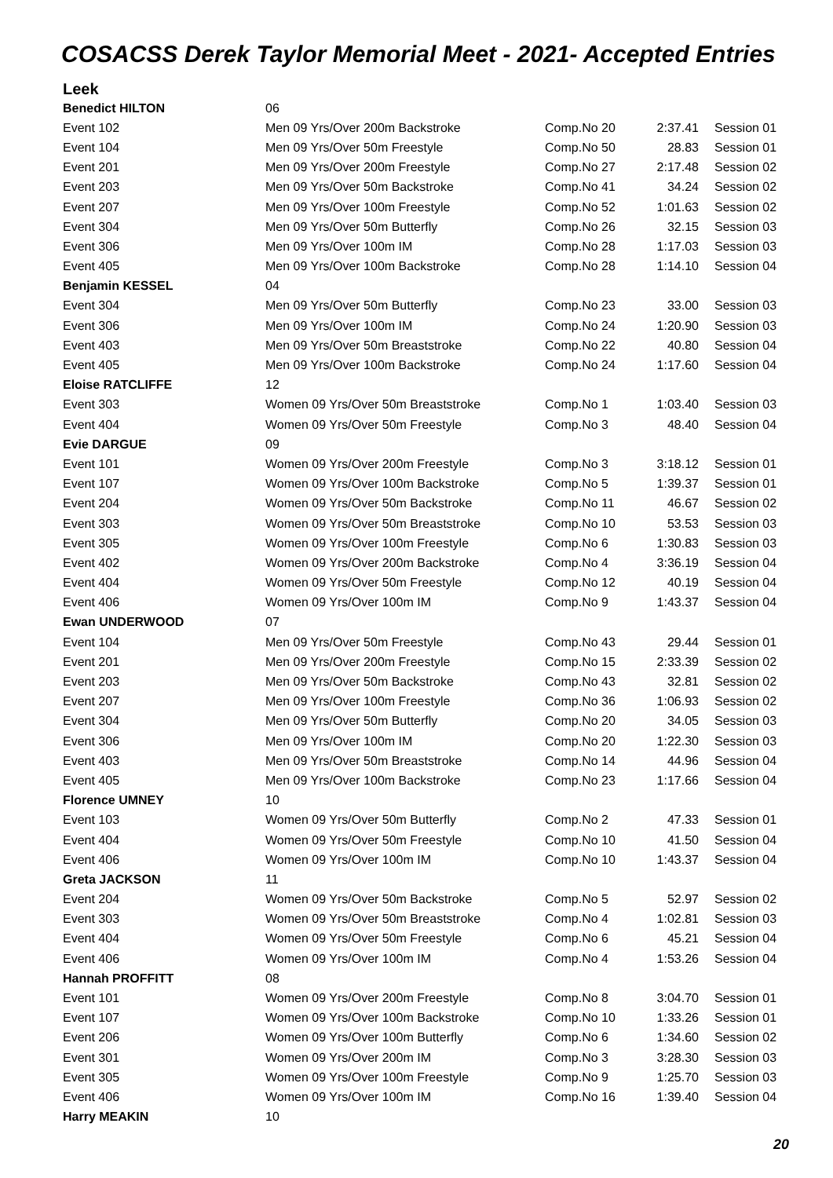COSACSS Derek Taylor Memorial Meet - 2021- Accepted Entries
Leek
| Benedict HILTON | 06 | | | |
| Event 102 | Men 09 Yrs/Over 200m Backstroke | Comp.No 20 | 2:37.41 | Session 01 |
| Event 104 | Men 09 Yrs/Over 50m Freestyle | Comp.No 50 | 28.83 | Session 01 |
| Event 201 | Men 09 Yrs/Over 200m Freestyle | Comp.No 27 | 2:17.48 | Session 02 |
| Event 203 | Men 09 Yrs/Over 50m Backstroke | Comp.No 41 | 34.24 | Session 02 |
| Event 207 | Men 09 Yrs/Over 100m Freestyle | Comp.No 52 | 1:01.63 | Session 02 |
| Event 304 | Men 09 Yrs/Over 50m Butterfly | Comp.No 26 | 32.15 | Session 03 |
| Event 306 | Men 09 Yrs/Over 100m IM | Comp.No 28 | 1:17.03 | Session 03 |
| Event 405 | Men 09 Yrs/Over 100m Backstroke | Comp.No 28 | 1:14.10 | Session 04 |
| Benjamin KESSEL | 04 | | | |
| Event 304 | Men 09 Yrs/Over 50m Butterfly | Comp.No 23 | 33.00 | Session 03 |
| Event 306 | Men 09 Yrs/Over 100m IM | Comp.No 24 | 1:20.90 | Session 03 |
| Event 403 | Men 09 Yrs/Over 50m Breaststroke | Comp.No 22 | 40.80 | Session 04 |
| Event 405 | Men 09 Yrs/Over 100m Backstroke | Comp.No 24 | 1:17.60 | Session 04 |
| Eloise RATCLIFFE | 12 | | | |
| Event 303 | Women 09 Yrs/Over 50m Breaststroke | Comp.No 1 | 1:03.40 | Session 03 |
| Event 404 | Women 09 Yrs/Over 50m Freestyle | Comp.No 3 | 48.40 | Session 04 |
| Evie DARGUE | 09 | | | |
| Event 101 | Women 09 Yrs/Over 200m Freestyle | Comp.No 3 | 3:18.12 | Session 01 |
| Event 107 | Women 09 Yrs/Over 100m Backstroke | Comp.No 5 | 1:39.37 | Session 01 |
| Event 204 | Women 09 Yrs/Over 50m Backstroke | Comp.No 11 | 46.67 | Session 02 |
| Event 303 | Women 09 Yrs/Over 50m Breaststroke | Comp.No 10 | 53.53 | Session 03 |
| Event 305 | Women 09 Yrs/Over 100m Freestyle | Comp.No 6 | 1:30.83 | Session 03 |
| Event 402 | Women 09 Yrs/Over 200m Backstroke | Comp.No 4 | 3:36.19 | Session 04 |
| Event 404 | Women 09 Yrs/Over 50m Freestyle | Comp.No 12 | 40.19 | Session 04 |
| Event 406 | Women 09 Yrs/Over 100m IM | Comp.No 9 | 1:43.37 | Session 04 |
| Ewan UNDERWOOD | 07 | | | |
| Event 104 | Men 09 Yrs/Over 50m Freestyle | Comp.No 43 | 29.44 | Session 01 |
| Event 201 | Men 09 Yrs/Over 200m Freestyle | Comp.No 15 | 2:33.39 | Session 02 |
| Event 203 | Men 09 Yrs/Over 50m Backstroke | Comp.No 43 | 32.81 | Session 02 |
| Event 207 | Men 09 Yrs/Over 100m Freestyle | Comp.No 36 | 1:06.93 | Session 02 |
| Event 304 | Men 09 Yrs/Over 50m Butterfly | Comp.No 20 | 34.05 | Session 03 |
| Event 306 | Men 09 Yrs/Over 100m IM | Comp.No 20 | 1:22.30 | Session 03 |
| Event 403 | Men 09 Yrs/Over 50m Breaststroke | Comp.No 14 | 44.96 | Session 04 |
| Event 405 | Men 09 Yrs/Over 100m Backstroke | Comp.No 23 | 1:17.66 | Session 04 |
| Florence UMNEY | 10 | | | |
| Event 103 | Women 09 Yrs/Over 50m Butterfly | Comp.No 2 | 47.33 | Session 01 |
| Event 404 | Women 09 Yrs/Over 50m Freestyle | Comp.No 10 | 41.50 | Session 04 |
| Event 406 | Women 09 Yrs/Over 100m IM | Comp.No 10 | 1:43.37 | Session 04 |
| Greta JACKSON | 11 | | | |
| Event 204 | Women 09 Yrs/Over 50m Backstroke | Comp.No 5 | 52.97 | Session 02 |
| Event 303 | Women 09 Yrs/Over 50m Breaststroke | Comp.No 4 | 1:02.81 | Session 03 |
| Event 404 | Women 09 Yrs/Over 50m Freestyle | Comp.No 6 | 45.21 | Session 04 |
| Event 406 | Women 09 Yrs/Over 100m IM | Comp.No 4 | 1:53.26 | Session 04 |
| Hannah PROFFITT | 08 | | | |
| Event 101 | Women 09 Yrs/Over 200m Freestyle | Comp.No 8 | 3:04.70 | Session 01 |
| Event 107 | Women 09 Yrs/Over 100m Backstroke | Comp.No 10 | 1:33.26 | Session 01 |
| Event 206 | Women 09 Yrs/Over 100m Butterfly | Comp.No 6 | 1:34.60 | Session 02 |
| Event 301 | Women 09 Yrs/Over 200m IM | Comp.No 3 | 3:28.30 | Session 03 |
| Event 305 | Women 09 Yrs/Over 100m Freestyle | Comp.No 9 | 1:25.70 | Session 03 |
| Event 406 | Women 09 Yrs/Over 100m IM | Comp.No 16 | 1:39.40 | Session 04 |
| Harry MEAKIN | 10 | | | |
20